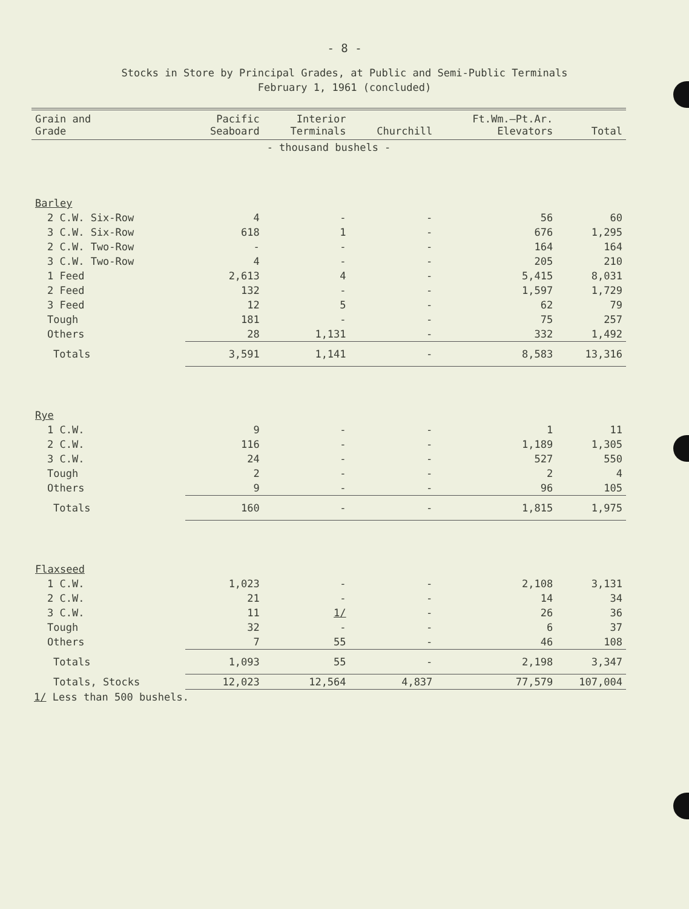- 8 -
Stocks in Store by Principal Grades, at Public and Semi-Public Terminals
February 1, 1961 (concluded)
| Grain and Grade | Pacific Seaboard | Interior Terminals | Churchill | Ft.Wm.—Pt.Ar. Elevators | Total |
| --- | --- | --- | --- | --- | --- |
| - thousand bushels - | | | | | |
| Barley | | | | | |
| 2 C.W. Six-Row | 4 | - | - | 56 | 60 |
| 3 C.W. Six-Row | 618 | 1 | - | 676 | 1,295 |
| 2 C.W. Two-Row | - | - | - | 164 | 164 |
| 3 C.W. Two-Row | 4 | - | - | 205 | 210 |
| 1 Feed | 2,613 | 4 | - | 5,415 | 8,031 |
| 2 Feed | 132 | - | - | 1,597 | 1,729 |
| 3 Feed | 12 | 5 | - | 62 | 79 |
| Tough | 181 | - | - | 75 | 257 |
| Others | 28 | 1,131 | - | 332 | 1,492 |
| Totals | 3,591 | 1,141 | - | 8,583 | 13,316 |
| Rye | | | | | |
| 1 C.W. | 9 | - | - | 1 | 11 |
| 2 C.W. | 116 | - | - | 1,189 | 1,305 |
| 3 C.W. | 24 | - | - | 527 | 550 |
| Tough | 2 | - | - | 2 | 4 |
| Others | 9 | - | - | 96 | 105 |
| Totals | 160 | - | - | 1,815 | 1,975 |
| Flaxseed | | | | | |
| 1 C.W. | 1,023 | - | - | 2,108 | 3,131 |
| 2 C.W. | 21 | - | - | 14 | 34 |
| 3 C.W. | 11 | 1/ | - | 26 | 36 |
| Tough | 32 | - | - | 6 | 37 |
| Others | 7 | 55 | - | 46 | 108 |
| Totals | 1,093 | 55 | - | 2,198 | 3,347 |
| Totals, Stocks | 12,023 | 12,564 | 4,837 | 77,579 | 107,004 |
1/ Less than 500 bushels.